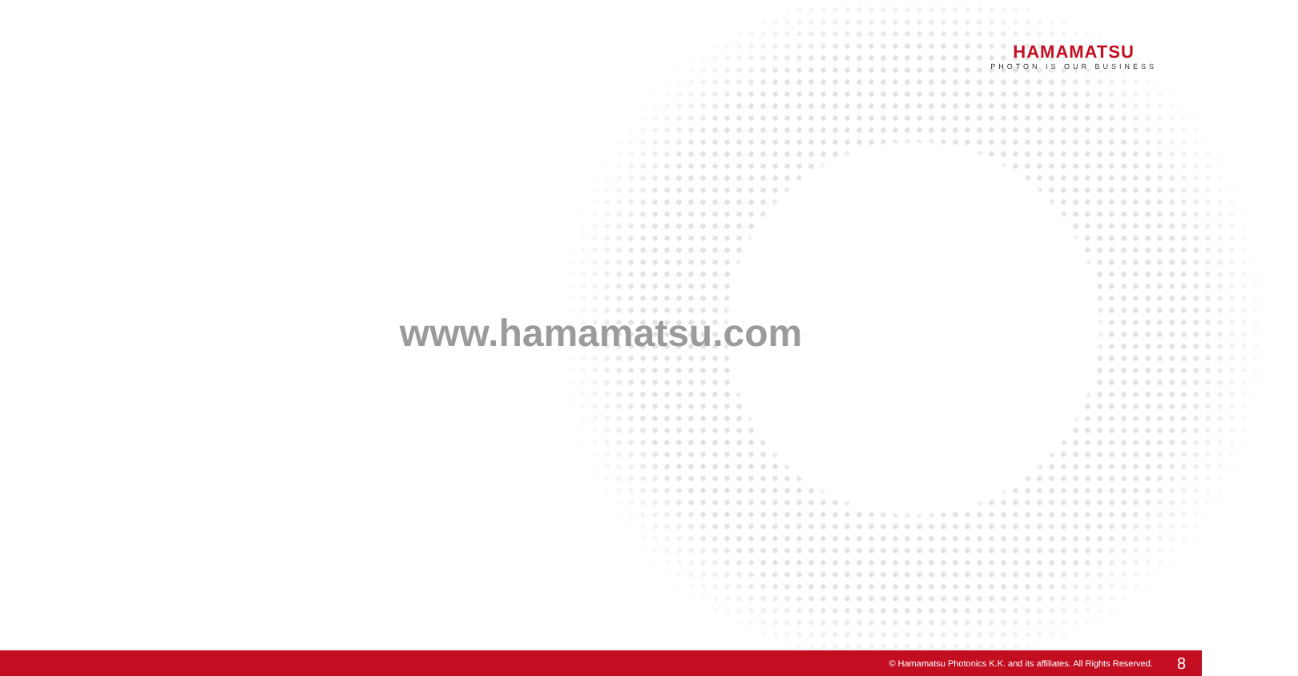HAMAMATSU
PHOTON IS OUR BUSINESS
www.hamamatsu.com
© Hamamatsu Photonics K.K. and its affiliates. All Rights Reserved. 8